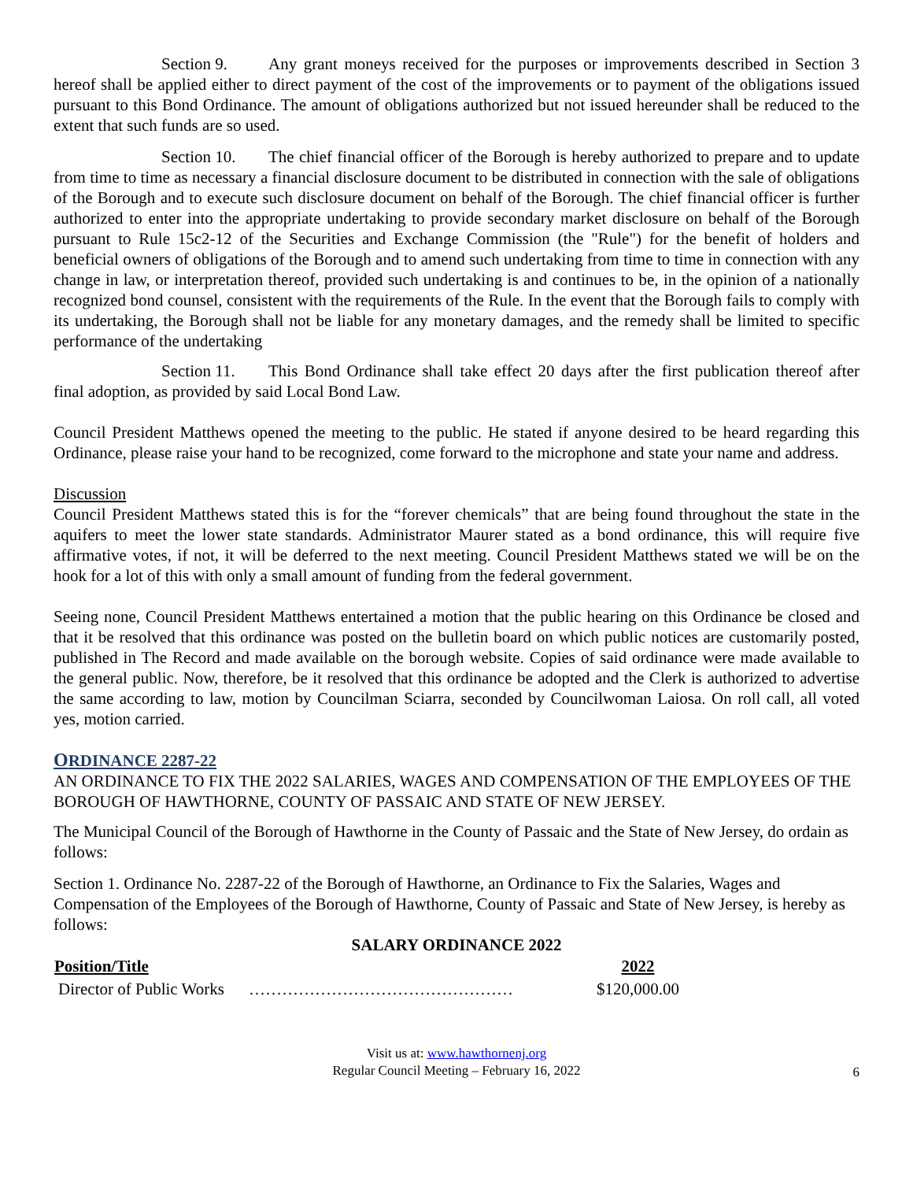Section 9. Any grant moneys received for the purposes or improvements described in Section 3 hereof shall be applied either to direct payment of the cost of the improvements or to payment of the obligations issued pursuant to this Bond Ordinance. The amount of obligations authorized but not issued hereunder shall be reduced to the extent that such funds are so used.
Section 10. The chief financial officer of the Borough is hereby authorized to prepare and to update from time to time as necessary a financial disclosure document to be distributed in connection with the sale of obligations of the Borough and to execute such disclosure document on behalf of the Borough. The chief financial officer is further authorized to enter into the appropriate undertaking to provide secondary market disclosure on behalf of the Borough pursuant to Rule 15c2-12 of the Securities and Exchange Commission (the "Rule") for the benefit of holders and beneficial owners of obligations of the Borough and to amend such undertaking from time to time in connection with any change in law, or interpretation thereof, provided such undertaking is and continues to be, in the opinion of a nationally recognized bond counsel, consistent with the requirements of the Rule. In the event that the Borough fails to comply with its undertaking, the Borough shall not be liable for any monetary damages, and the remedy shall be limited to specific performance of the undertaking
Section 11. This Bond Ordinance shall take effect 20 days after the first publication thereof after final adoption, as provided by said Local Bond Law.
Council President Matthews opened the meeting to the public. He stated if anyone desired to be heard regarding this Ordinance, please raise your hand to be recognized, come forward to the microphone and state your name and address.
Discussion
Council President Matthews stated this is for the “forever chemicals” that are being found throughout the state in the aquifers to meet the lower state standards. Administrator Maurer stated as a bond ordinance, this will require five affirmative votes, if not, it will be deferred to the next meeting. Council President Matthews stated we will be on the hook for a lot of this with only a small amount of funding from the federal government.
Seeing none, Council President Matthews entertained a motion that the public hearing on this Ordinance be closed and that it be resolved that this ordinance was posted on the bulletin board on which public notices are customarily posted, published in The Record and made available on the borough website. Copies of said ordinance were made available to the general public. Now, therefore, be it resolved that this ordinance be adopted and the Clerk is authorized to advertise the same according to law, motion by Councilman Sciarra, seconded by Councilwoman Laiosa. On roll call, all voted yes, motion carried.
ORDINANCE 2287-22
AN ORDINANCE TO FIX THE 2022 SALARIES, WAGES AND COMPENSATION OF THE EMPLOYEES OF THE BOROUGH OF HAWTHORNE, COUNTY OF PASSAIC AND STATE OF NEW JERSEY.
The Municipal Council of the Borough of Hawthorne in the County of Passaic and the State of New Jersey, do ordain as follows:
Section 1. Ordinance No. 2287-22 of the Borough of Hawthorne, an Ordinance to Fix the Salaries, Wages and Compensation of the Employees of the Borough of Hawthorne, County of Passaic and State of New Jersey, is hereby as follows:
SALARY ORDINANCE 2022
| Position/Title | | 2022 |
| --- | --- | --- |
| Director of Public Works | ………………………………………… | $120,000.00 |
Visit us at: www.hawthornenj.org
Regular Council Meeting – February 16, 2022
6